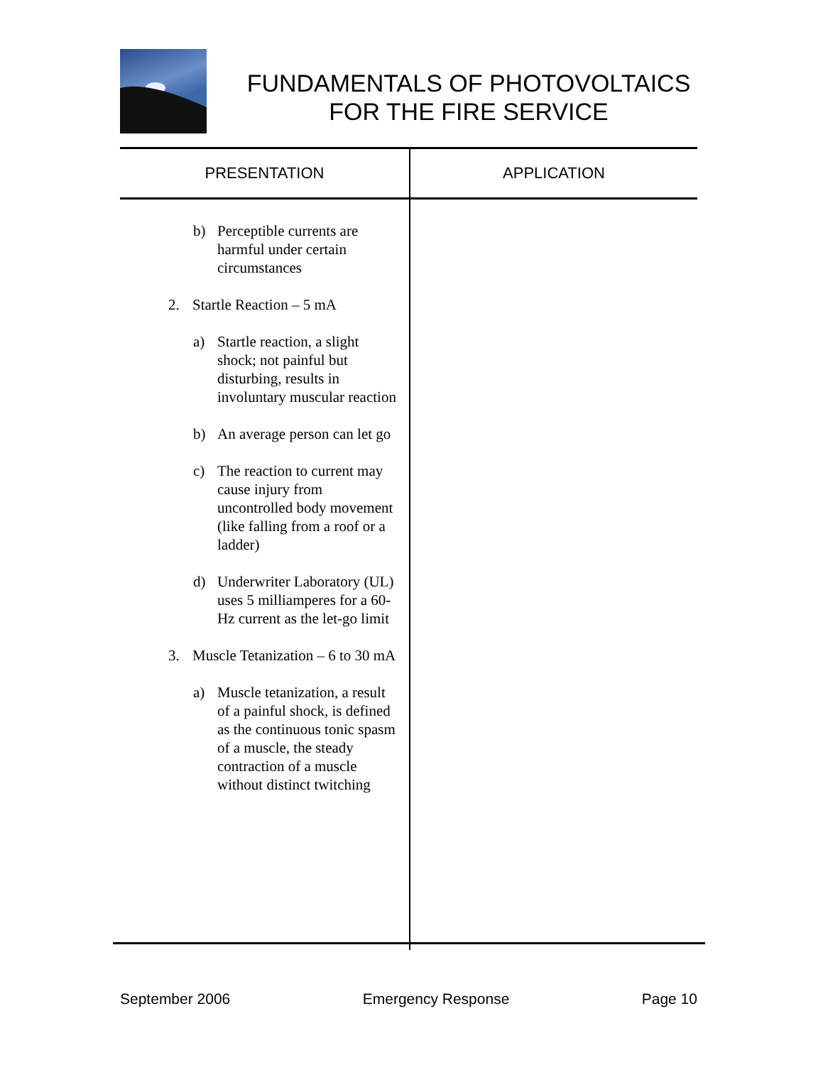FUNDAMENTALS OF PHOTOVOLTAICS
FOR THE FIRE SERVICE
| PRESENTATION | APPLICATION |
| --- | --- |
| b) Perceptible currents are harmful under certain circumstances 2. Startle Reaction – 5 mA a) Startle reaction, a slight shock; not painful but disturbing, results in involuntary muscular reaction b) An average person can let go c) The reaction to current may cause injury from uncontrolled body movement (like falling from a roof or a ladder) d) Underwriter Laboratory (UL) uses 5 milliamperes for a 60-Hz current as the let-go limit 3. Muscle Tetanization – 6 to 30 mA a) Muscle tetanization, a result of a painful shock, is defined as the continuous tonic spasm of a muscle, the steady contraction of a muscle without distinct twitching | |
September 2006 Emergency Response Page 10